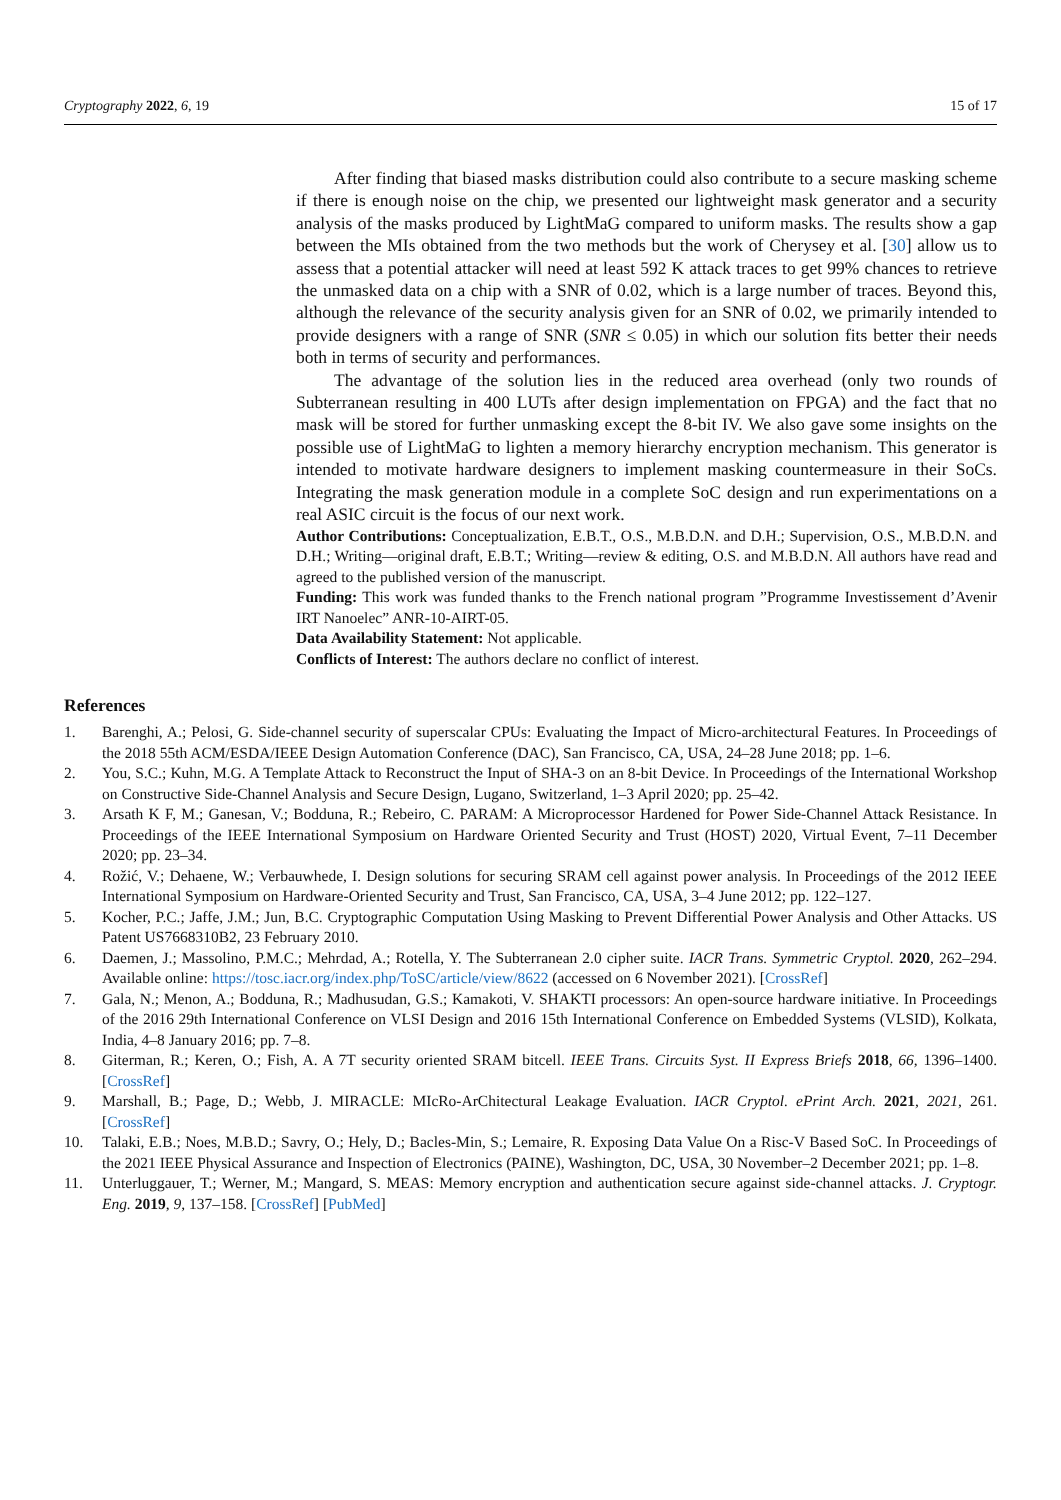Cryptography 2022, 6, 19 15 of 17
After finding that biased masks distribution could also contribute to a secure masking scheme if there is enough noise on the chip, we presented our lightweight mask generator and a security analysis of the masks produced by LightMaG compared to uniform masks. The results show a gap between the MIs obtained from the two methods but the work of Cherysey et al. [30] allow us to assess that a potential attacker will need at least 592 K attack traces to get 99% chances to retrieve the unmasked data on a chip with a SNR of 0.02, which is a large number of traces. Beyond this, although the relevance of the security analysis given for an SNR of 0.02, we primarily intended to provide designers with a range of SNR (SNR ≤ 0.05) in which our solution fits better their needs both in terms of security and performances.
The advantage of the solution lies in the reduced area overhead (only two rounds of Subterranean resulting in 400 LUTs after design implementation on FPGA) and the fact that no mask will be stored for further unmasking except the 8-bit IV. We also gave some insights on the possible use of LightMaG to lighten a memory hierarchy encryption mechanism. This generator is intended to motivate hardware designers to implement masking countermeasure in their SoCs. Integrating the mask generation module in a complete SoC design and run experimentations on a real ASIC circuit is the focus of our next work.
Author Contributions: Conceptualization, E.B.T., O.S., M.B.D.N. and D.H.; Supervision, O.S., M.B.D.N. and D.H.; Writing—original draft, E.B.T.; Writing—review & editing, O.S. and M.B.D.N. All authors have read and agreed to the published version of the manuscript.
Funding: This work was funded thanks to the French national program ”Programme Investissement d’Avenir IRT Nanoelec” ANR-10-AIRT-05.
Data Availability Statement: Not applicable.
Conflicts of Interest: The authors declare no conflict of interest.
References
1. Barenghi, A.; Pelosi, G. Side-channel security of superscalar CPUs: Evaluating the Impact of Micro-architectural Features. In Proceedings of the 2018 55th ACM/ESDA/IEEE Design Automation Conference (DAC), San Francisco, CA, USA, 24–28 June 2018; pp. 1–6.
2. You, S.C.; Kuhn, M.G. A Template Attack to Reconstruct the Input of SHA-3 on an 8-bit Device. In Proceedings of the International Workshop on Constructive Side-Channel Analysis and Secure Design, Lugano, Switzerland, 1–3 April 2020; pp. 25–42.
3. Arsath K F, M.; Ganesan, V.; Bodduna, R.; Rebeiro, C. PARAM: A Microprocessor Hardened for Power Side-Channel Attack Resistance. In Proceedings of the IEEE International Symposium on Hardware Oriented Security and Trust (HOST) 2020, Virtual Event, 7–11 December 2020; pp. 23–34.
4. Rožić, V.; Dehaene, W.; Verbauwhede, I. Design solutions for securing SRAM cell against power analysis. In Proceedings of the 2012 IEEE International Symposium on Hardware-Oriented Security and Trust, San Francisco, CA, USA, 3–4 June 2012; pp. 122–127.
5. Kocher, P.C.; Jaffe, J.M.; Jun, B.C. Cryptographic Computation Using Masking to Prevent Differential Power Analysis and Other Attacks. US Patent US7668310B2, 23 February 2010.
6. Daemen, J.; Massolino, P.M.C.; Mehrdad, A.; Rotella, Y. The Subterranean 2.0 cipher suite. IACR Trans. Symmetric Cryptol. 2020, 262–294. Available online: https://tosc.iacr.org/index.php/ToSC/article/view/8622 (accessed on 6 November 2021). [CrossRef]
7. Gala, N.; Menon, A.; Bodduna, R.; Madhusudan, G.S.; Kamakoti, V. SHAKTI processors: An open-source hardware initiative. In Proceedings of the 2016 29th International Conference on VLSI Design and 2016 15th International Conference on Embedded Systems (VLSID), Kolkata, India, 4–8 January 2016; pp. 7–8.
8. Giterman, R.; Keren, O.; Fish, A. A 7T security oriented SRAM bitcell. IEEE Trans. Circuits Syst. II Express Briefs 2018, 66, 1396–1400. [CrossRef]
9. Marshall, B.; Page, D.; Webb, J. MIRACLE: MIcRo-ArChitectural Leakage Evaluation. IACR Cryptol. ePrint Arch. 2021, 2021, 261. [CrossRef]
10. Talaki, E.B.; Noes, M.B.D.; Savry, O.; Hely, D.; Bacles-Min, S.; Lemaire, R. Exposing Data Value On a Risc-V Based SoC. In Proceedings of the 2021 IEEE Physical Assurance and Inspection of Electronics (PAINE), Washington, DC, USA, 30 November–2 December 2021; pp. 1–8.
11. Unterluggauer, T.; Werner, M.; Mangard, S. MEAS: Memory encryption and authentication secure against side-channel attacks. J. Cryptogr. Eng. 2019, 9, 137–158. [CrossRef] [PubMed]